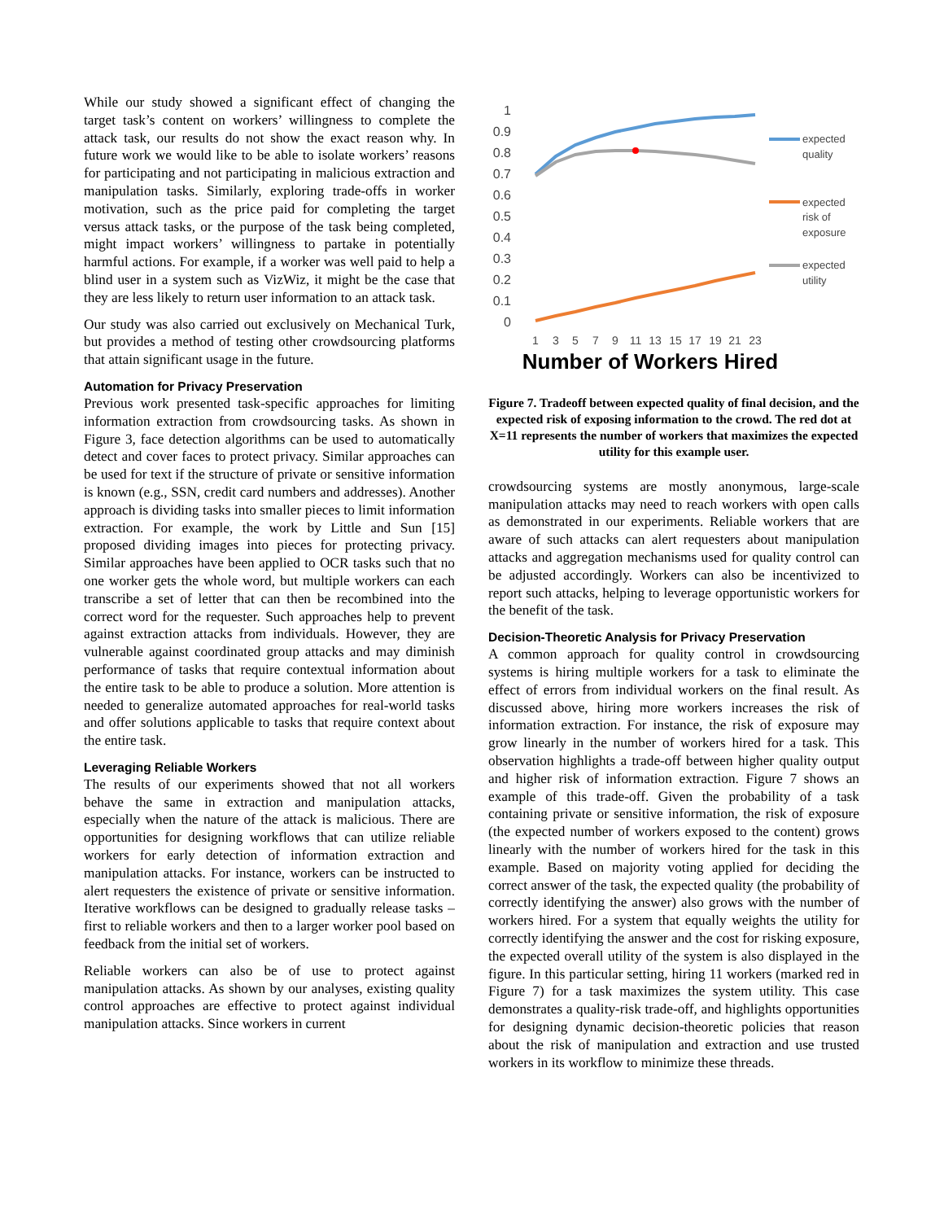While our study showed a significant effect of changing the target task’s content on workers’ willingness to complete the attack task, our results do not show the exact reason why. In future work we would like to be able to isolate workers’ reasons for participating and not participating in malicious extraction and manipulation tasks. Similarly, exploring trade-offs in worker motivation, such as the price paid for completing the target versus attack tasks, or the purpose of the task being completed, might impact workers’ willingness to partake in potentially harmful actions. For example, if a worker was well paid to help a blind user in a system such as VizWiz, it might be the case that they are less likely to return user information to an attack task.
Our study was also carried out exclusively on Mechanical Turk, but provides a method of testing other crowdsourcing platforms that attain significant usage in the future.
Automation for Privacy Preservation
Previous work presented task-specific approaches for limiting information extraction from crowdsourcing tasks. As shown in Figure 3, face detection algorithms can be used to automatically detect and cover faces to protect privacy. Similar approaches can be used for text if the structure of private or sensitive information is known (e.g., SSN, credit card numbers and addresses). Another approach is dividing tasks into smaller pieces to limit information extraction. For example, the work by Little and Sun [15] proposed dividing images into pieces for protecting privacy. Similar approaches have been applied to OCR tasks such that no one worker gets the whole word, but multiple workers can each transcribe a set of letter that can then be recombined into the correct word for the requester. Such approaches help to prevent against extraction attacks from individuals. However, they are vulnerable against coordinated group attacks and may diminish performance of tasks that require contextual information about the entire task to be able to produce a solution. More attention is needed to generalize automated approaches for real-world tasks and offer solutions applicable to tasks that require context about the entire task.
Leveraging Reliable Workers
The results of our experiments showed that not all workers behave the same in extraction and manipulation attacks, especially when the nature of the attack is malicious. There are opportunities for designing workflows that can utilize reliable workers for early detection of information extraction and manipulation attacks. For instance, workers can be instructed to alert requesters the existence of private or sensitive information. Iterative workflows can be designed to gradually release tasks – first to reliable workers and then to a larger worker pool based on feedback from the initial set of workers.
Reliable workers can also be of use to protect against manipulation attacks. As shown by our analyses, existing quality control approaches are effective to protect against individual manipulation attacks. Since workers in current
1
0.9
0.8
0.7
0.6
0.5
0.4
0.3
0.2
0.1
0
1
3
5
7
9
11
13
15
17
19
21
23
Number of Workers Hired
expected
quality
expected
risk of
exposure
expected
utility
Figure 7. Tradeoff between expected quality of final decision, and the expected risk of exposing information to the crowd. The red dot at X=11 represents the number of workers that maximizes the expected utility for this example user.
crowdsourcing systems are mostly anonymous, large-scale manipulation attacks may need to reach workers with open calls as demonstrated in our experiments. Reliable workers that are aware of such attacks can alert requesters about manipulation attacks and aggregation mechanisms used for quality control can be adjusted accordingly. Workers can also be incentivized to report such attacks, helping to leverage opportunistic workers for the benefit of the task.
Decision-Theoretic Analysis for Privacy Preservation
A common approach for quality control in crowdsourcing systems is hiring multiple workers for a task to eliminate the effect of errors from individual workers on the final result. As discussed above, hiring more workers increases the risk of information extraction. For instance, the risk of exposure may grow linearly in the number of workers hired for a task. This observation highlights a trade-off between higher quality output and higher risk of information extraction. Figure 7 shows an example of this trade-off. Given the probability of a task containing private or sensitive information, the risk of exposure (the expected number of workers exposed to the content) grows linearly with the number of workers hired for the task in this example. Based on majority voting applied for deciding the correct answer of the task, the expected quality (the probability of correctly identifying the answer) also grows with the number of workers hired. For a system that equally weights the utility for correctly identifying the answer and the cost for risking exposure, the expected overall utility of the system is also displayed in the figure. In this particular setting, hiring 11 workers (marked red in Figure 7) for a task maximizes the system utility. This case demonstrates a quality-risk trade-off, and highlights opportunities for designing dynamic decision-theoretic policies that reason about the risk of manipulation and extraction and use trusted workers in its workflow to minimize these threads.